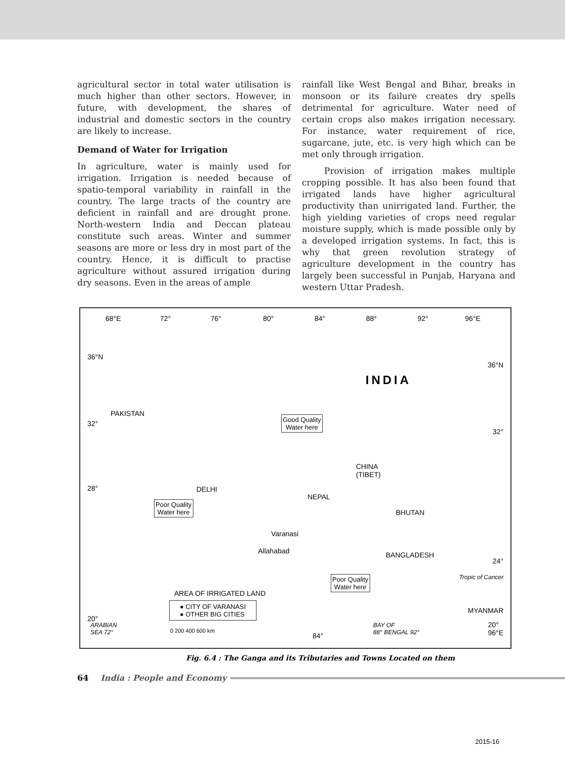agricultural sector in total water utilisation is much higher than other sectors. However, in future, with development, the shares of industrial and domestic sectors in the country are likely to increase.
Demand of Water for Irrigation
In agriculture, water is mainly used for irrigation. Irrigation is needed because of spatio-temporal variability in rainfall in the country. The large tracts of the country are deficient in rainfall and are drought prone. North-western India and Deccan plateau constitute such areas. Winter and summer seasons are more or less dry in most part of the country. Hence, it is difficult to practise agriculture without assured irrigation during dry seasons. Even in the areas of ample
rainfall like West Bengal and Bihar, breaks in monsoon or its failure creates dry spells detrimental for agriculture. Water need of certain crops also makes irrigation necessary. For instance, water requirement of rice, sugarcane, jute, etc. is very high which can be met only through irrigation.
Provision of irrigation makes multiple cropping possible. It has also been found that irrigated lands have higher agricultural productivity than unirrigated land. Further, the high yielding varieties of crops need regular moisture supply, which is made possible only by a developed irrigation systems. In fact, this is why that green revolution strategy of agriculture development in the country has largely been successful in Punjab, Haryana and western Uttar Pradesh.
68°E 72° 76° 80° 84° 88° 92° 96°E
36°N
36°N
INDIA
PAKISTAN
32°
32°
Good Quality
Water here
CHINA
(TIBET)
28° DELHI
Poor Quality
Water here
NEPAL
BHUTAN
Varanasi
Allahabad BANGLADESH
24°
Tropic of Cancer
Poor Quality
Water here
AREA OF IRRIGATED LAND
● CITY OF VARANASI
● OTHER BIG CITIES
MYANMAR
20°
ARABIAN
SEA 72°
0 200 400 600 km
84°
BAY OF
88° BENGAL 92°
20°
96°E
Fig. 6.4 : The Ganga and its Tributaries and Towns Located on them
64 India : People and Economy
2015-16